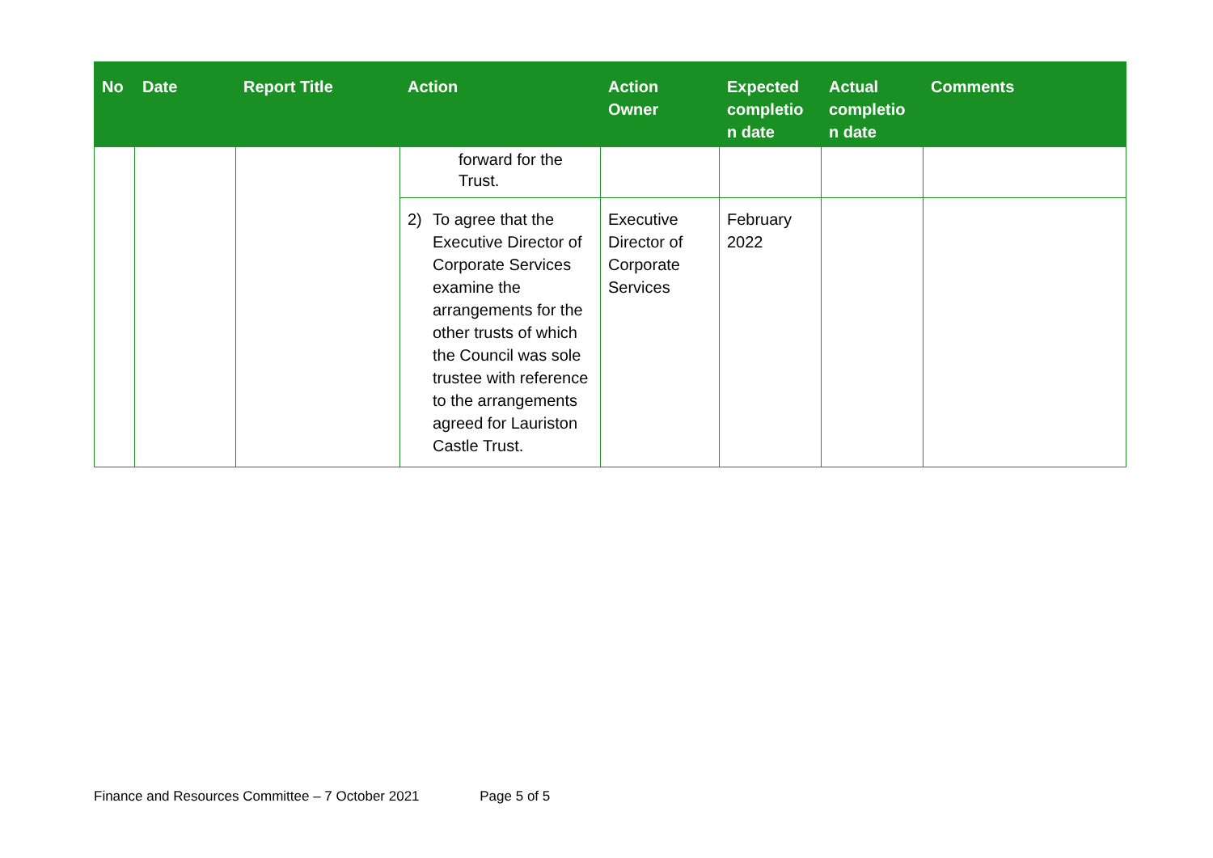| No | Date | Report Title | Action | Action Owner | Expected completio n date | Actual completio n date | Comments |
| --- | --- | --- | --- | --- | --- | --- | --- |
| | | | forward for the Trust. | | | | |
| | | | 2) To agree that the Executive Director of Corporate Services examine the arrangements for the other trusts of which the Council was sole trustee with reference to the arrangements agreed for Lauriston Castle Trust. | Executive Director of Corporate Services | February 2022 | | |
Finance and Resources Committee – 7 October 2021 Page 5 of 5